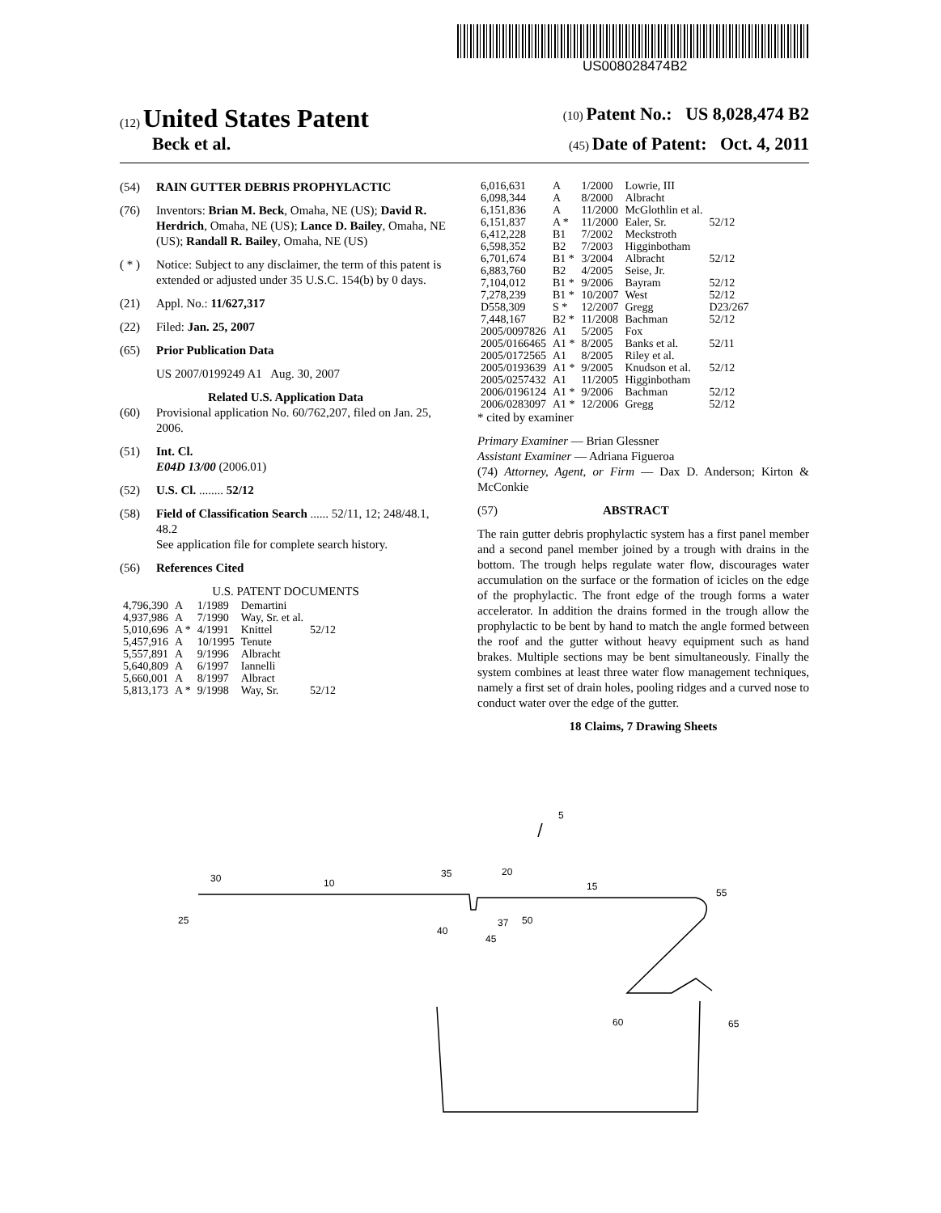US008028474B2
(12) United States Patent (10) Patent No.: US 8,028,474 B2
Beck et al. (45) Date of Patent: Oct. 4, 2011
(54) RAIN GUTTER DEBRIS PROPHYLACTIC
(76) Inventors: Brian M. Beck, Omaha, NE (US); David R. Herdrich, Omaha, NE (US); Lance D. Bailey, Omaha, NE (US); Randall R. Bailey, Omaha, NE (US)
( * ) Notice: Subject to any disclaimer, the term of this patent is extended or adjusted under 35 U.S.C. 154(b) by 0 days.
(21) Appl. No.: 11/627,317
(22) Filed: Jan. 25, 2007
(65) Prior Publication Data
US 2007/0199249 A1 Aug. 30, 2007
Related U.S. Application Data
(60) Provisional application No. 60/762,207, filed on Jan. 25, 2006.
(51) Int. Cl.
E04D 13/00 (2006.01)
(52) U.S. Cl. ........ 52/12
(58) Field of Classification Search ...... 52/11, 12; 248/48.1, 48.2
See application file for complete search history.
(56) References Cited
U.S. PATENT DOCUMENTS
| 4,796,390 | A | 1/1989 | Demartini | |
| 4,937,986 | A | 7/1990 | Way, Sr. et al. | |
| 5,010,696 | A * | 4/1991 | Knittel | 52/12 |
| 5,457,916 | A | 10/1995 | Tenute | |
| 5,557,891 | A | 9/1996 | Albracht | |
| 5,640,809 | A | 6/1997 | Iannelli | |
| 5,660,001 | A | 8/1997 | Albract | |
| 5,813,173 | A * | 9/1998 | Way, Sr. | 52/12 |
| 6,016,631 | A | 1/2000 | Lowrie, III | |
| 6,098,344 | A | 8/2000 | Albracht | |
| 6,151,836 | A | 11/2000 | McGlothlin et al. | |
| 6,151,837 | A * | 11/2000 | Ealer, Sr. | 52/12 |
| 6,412,228 | B1 | 7/2002 | Meckstroth | |
| 6,598,352 | B2 | 7/2003 | Higginbotham | |
| 6,701,674 | B1 * | 3/2004 | Albracht | 52/12 |
| 6,883,760 | B2 | 4/2005 | Seise, Jr. | |
| 7,104,012 | B1 * | 9/2006 | Bayram | 52/12 |
| 7,278,239 | B1 * | 10/2007 | West | 52/12 |
| D558,309 | S * | 12/2007 | Gregg | D23/267 |
| 7,448,167 | B2 * | 11/2008 | Bachman | 52/12 |
| 2005/0097826 | A1 | 5/2005 | Fox | |
| 2005/0166465 | A1 * | 8/2005 | Banks et al. | 52/11 |
| 2005/0172565 | A1 | 8/2005 | Riley et al. | |
| 2005/0193639 | A1 * | 9/2005 | Knudson et al. | 52/12 |
| 2005/0257432 | A1 | 11/2005 | Higginbotham | |
| 2006/0196124 | A1 * | 9/2006 | Bachman | 52/12 |
| 2006/0283097 | A1 * | 12/2006 | Gregg | 52/12 |
* cited by examiner
Primary Examiner — Brian Glessner
Assistant Examiner — Adriana Figueroa
(74) Attorney, Agent, or Firm — Dax D. Anderson; Kirton & McConkie
(57) ABSTRACT
The rain gutter debris prophylactic system has a first panel member and a second panel member joined by a trough with drains in the bottom. The trough helps regulate water flow, discourages water accumulation on the surface or the formation of icicles on the edge of the prophylactic. The front edge of the trough forms a water accelerator. In addition the drains formed in the trough allow the prophylactic to be bent by hand to match the angle formed between the roof and the gutter without heavy equipment such as hand brakes. Multiple sections may be bent simultaneously. Finally the system combines at least three water flow management techniques, namely a first set of drain holes, pooling ridges and a curved nose to conduct water over the edge of the gutter.
18 Claims, 7 Drawing Sheets
5
30
10
35
20
15
55
25
40
45
37
50
60
65